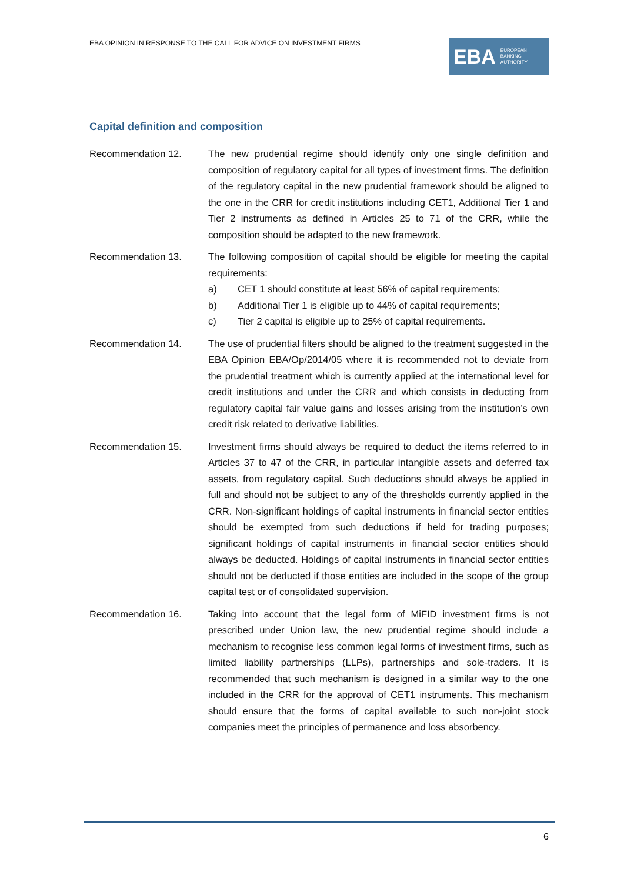EBA OPINION IN RESPONSE TO THE CALL FOR ADVICE ON INVESTMENT FIRMS
EBA EUROPEAN
BANKING
AUTHORITY
Capital definition and composition
Recommendation 12. The new prudential regime should identify only one single definition and composition of regulatory capital for all types of investment firms. The definition of the regulatory capital in the new prudential framework should be aligned to the one in the CRR for credit institutions including CET1, Additional Tier 1 and Tier 2 instruments as defined in Articles 25 to 71 of the CRR, while the composition should be adapted to the new framework.
Recommendation 13. The following composition of capital should be eligible for meeting the capital requirements:
a) CET 1 should constitute at least 56% of capital requirements;
b) Additional Tier 1 is eligible up to 44% of capital requirements;
c) Tier 2 capital is eligible up to 25% of capital requirements.
Recommendation 14. The use of prudential filters should be aligned to the treatment suggested in the EBA Opinion EBA/Op/2014/05 where it is recommended not to deviate from the prudential treatment which is currently applied at the international level for credit institutions and under the CRR and which consists in deducting from regulatory capital fair value gains and losses arising from the institution’s own credit risk related to derivative liabilities.
Recommendation 15. Investment firms should always be required to deduct the items referred to in Articles 37 to 47 of the CRR, in particular intangible assets and deferred tax assets, from regulatory capital. Such deductions should always be applied in full and should not be subject to any of the thresholds currently applied in the CRR. Non-significant holdings of capital instruments in financial sector entities should be exempted from such deductions if held for trading purposes; significant holdings of capital instruments in financial sector entities should always be deducted. Holdings of capital instruments in financial sector entities should not be deducted if those entities are included in the scope of the group capital test or of consolidated supervision.
Recommendation 16. Taking into account that the legal form of MiFID investment firms is not prescribed under Union law, the new prudential regime should include a mechanism to recognise less common legal forms of investment firms, such as limited liability partnerships (LLPs), partnerships and sole-traders. It is recommended that such mechanism is designed in a similar way to the one included in the CRR for the approval of CET1 instruments. This mechanism should ensure that the forms of capital available to such non-joint stock companies meet the principles of permanence and loss absorbency.
6